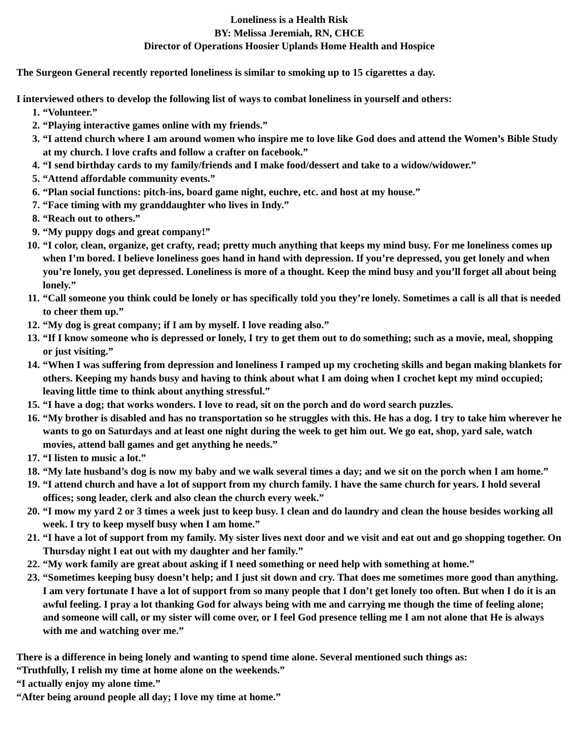Loneliness is a Health Risk
BY: Melissa Jeremiah, RN, CHCE
Director of Operations Hoosier Uplands Home Health and Hospice
The Surgeon General recently reported loneliness is similar to smoking up to 15 cigarettes a day.
I interviewed others to develop the following list of ways to combat loneliness in yourself and others:
1. “Volunteer.”
2. “Playing interactive games online with my friends.”
3. “I attend church where I am around women who inspire me to love like God does and attend the Women’s Bible Study at my church. I love crafts and follow a crafter on facebook.”
4. “I send birthday cards to my family/friends and I make food/dessert and take to a widow/widower.”
5. “Attend affordable community events.”
6. “Plan social functions: pitch-ins, board game night, euchre, etc. and host at my house.”
7. “Face timing with my granddaughter who lives in Indy.”
8. “Reach out to others.”
9. “My puppy dogs and great company!”
10. “I color, clean, organize, get crafty, read; pretty much anything that keeps my mind busy. For me loneliness comes up when I’m bored. I believe loneliness goes hand in hand with depression. If you’re depressed, you get lonely and when you’re lonely, you get depressed. Loneliness is more of a thought. Keep the mind busy and you’ll forget all about being lonely.”
11. “Call someone you think could be lonely or has specifically told you they’re lonely. Sometimes a call is all that is needed to cheer them up.”
12. “My dog is great company; if I am by myself. I love reading also.”
13. “If I know someone who is depressed or lonely, I try to get them out to do something; such as a movie, meal, shopping or just visiting.”
14. “When I was suffering from depression and loneliness I ramped up my crocheting skills and began making blankets for others. Keeping my hands busy and having to think about what I am doing when I crochet kept my mind occupied; leaving little time to think about anything stressful.”
15. “I have a dog; that works wonders. I love to read, sit on the porch and do word search puzzles.
16. “My brother is disabled and has no transportation so he struggles with this. He has a dog. I try to take him wherever he wants to go on Saturdays and at least one night during the week to get him out. We go eat, shop, yard sale, watch movies, attend ball games and get anything he needs.”
17. “I listen to music a lot.”
18. “My late husband’s dog is now my baby and we walk several times a day; and we sit on the porch when I am home.”
19. “I attend church and have a lot of support from my church family. I have the same church for years. I hold several offices; song leader, clerk and also clean the church every week.”
20. “I mow my yard 2 or 3 times a week just to keep busy. I clean and do laundry and clean the house besides working all week. I try to keep myself busy when I am home.”
21. “I have a lot of support from my family. My sister lives next door and we visit and eat out and go shopping together. On Thursday night I eat out with my daughter and her family.”
22. “My work family are great about asking if I need something or need help with something at home.”
23. “Sometimes keeping busy doesn’t help; and I just sit down and cry. That does me sometimes more good than anything. I am very fortunate I have a lot of support from so many people that I don’t get lonely too often. But when I do it is an awful feeling. I pray a lot thanking God for always being with me and carrying me though the time of feeling alone; and someone will call, or my sister will come over, or I feel God presence telling me I am not alone that He is always with me and watching over me.”
There is a difference in being lonely and wanting to spend time alone. Several mentioned such things as:
“Truthfully, I relish my time at home alone on the weekends.”
“I actually enjoy my alone time.”
“After being around people all day; I love my time at home.”